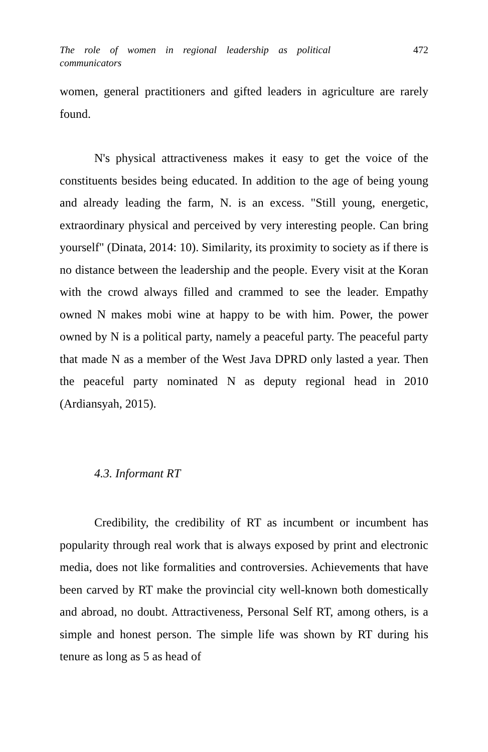The role of women in regional leadership as political communicators
472
women, general practitioners and gifted leaders in agriculture are rarely found.
N's physical attractiveness makes it easy to get the voice of the constituents besides being educated. In addition to the age of being young and already leading the farm, N. is an excess. "Still young, energetic, extraordinary physical and perceived by very interesting people. Can bring yourself" (Dinata, 2014: 10). Similarity, its proximity to society as if there is no distance between the leadership and the people. Every visit at the Koran with the crowd always filled and crammed to see the leader. Empathy owned N makes mobi wine at happy to be with him. Power, the power owned by N is a political party, namely a peaceful party. The peaceful party that made N as a member of the West Java DPRD only lasted a year. Then the peaceful party nominated N as deputy regional head in 2010 (Ardiansyah, 2015).
4.3. Informant RT
Credibility, the credibility of RT as incumbent or incumbent has popularity through real work that is always exposed by print and electronic media, does not like formalities and controversies. Achievements that have been carved by RT make the provincial city well-known both domestically and abroad, no doubt. Attractiveness, Personal Self RT, among others, is a simple and honest person. The simple life was shown by RT during his tenure as long as 5 as head of